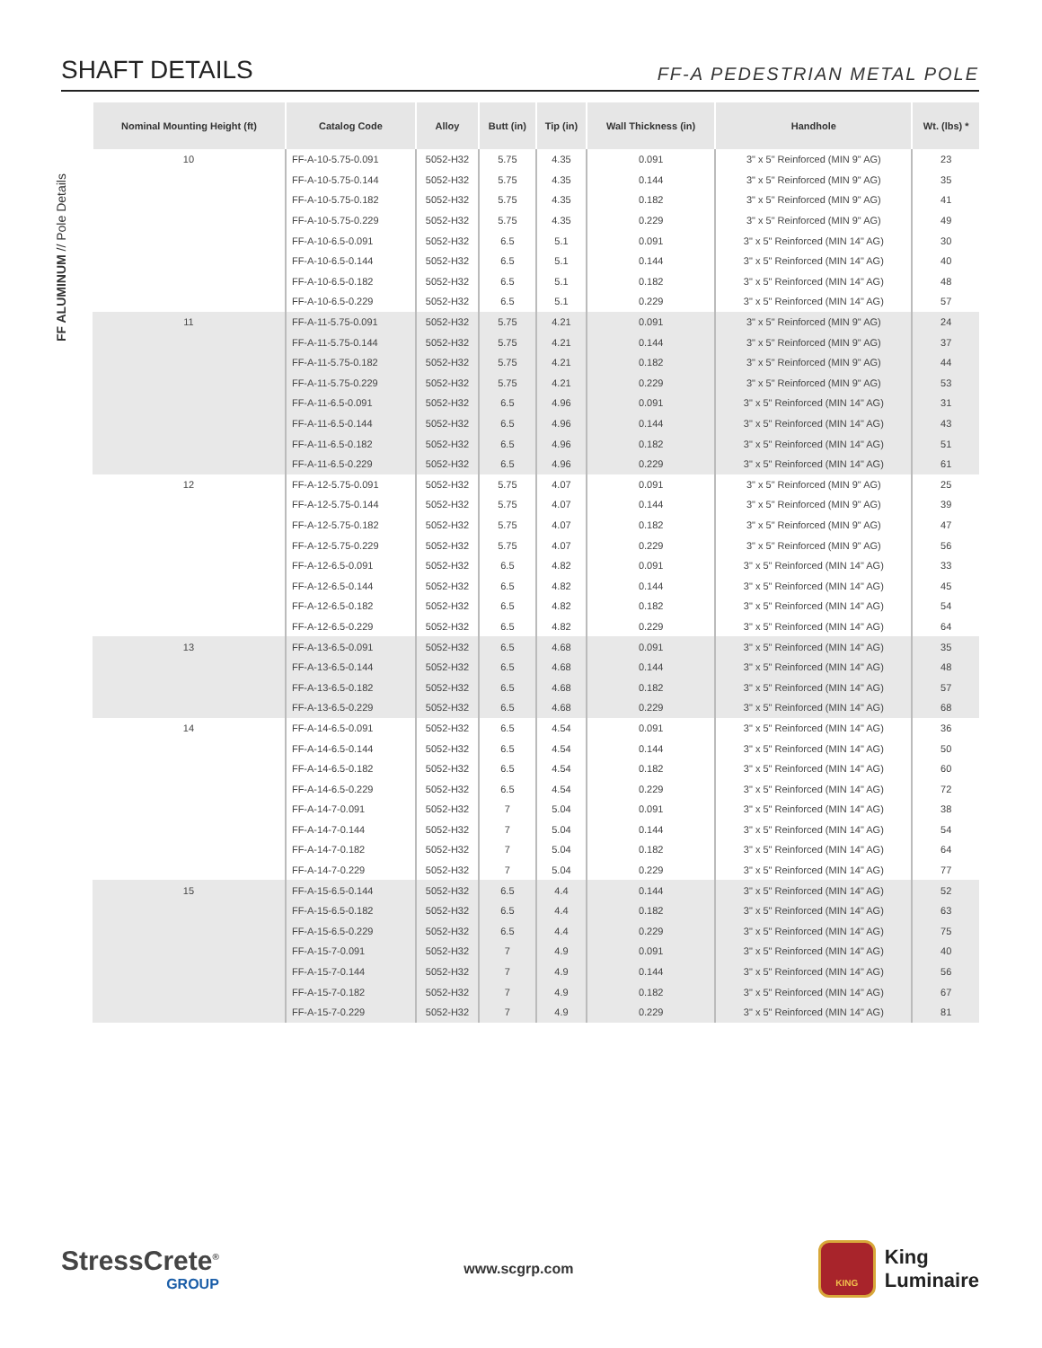SHAFT DETAILS
FF-A PEDESTRIAN METAL POLE
FF ALUMINUM // Pole Details
| Nominal Mounting Height (ft) | Catalog Code | Alloy | Butt (in) | Tip (in) | Wall Thickness (in) | Handhole | Wt. (lbs) * |
| --- | --- | --- | --- | --- | --- | --- | --- |
| 10 | FF-A-10-5.75-0.091 | 5052-H32 | 5.75 | 4.35 | 0.091 | 3" x 5" Reinforced (MIN 9" AG) | 23 |
| | FF-A-10-5.75-0.144 | 5052-H32 | 5.75 | 4.35 | 0.144 | 3" x 5" Reinforced (MIN 9" AG) | 35 |
| | FF-A-10-5.75-0.182 | 5052-H32 | 5.75 | 4.35 | 0.182 | 3" x 5" Reinforced (MIN 9" AG) | 41 |
| | FF-A-10-5.75-0.229 | 5052-H32 | 5.75 | 4.35 | 0.229 | 3" x 5" Reinforced (MIN 9" AG) | 49 |
| | FF-A-10-6.5-0.091 | 5052-H32 | 6.5 | 5.1 | 0.091 | 3" x 5" Reinforced (MIN 14" AG) | 30 |
| | FF-A-10-6.5-0.144 | 5052-H32 | 6.5 | 5.1 | 0.144 | 3" x 5" Reinforced (MIN 14" AG) | 40 |
| | FF-A-10-6.5-0.182 | 5052-H32 | 6.5 | 5.1 | 0.182 | 3" x 5" Reinforced (MIN 14" AG) | 48 |
| | FF-A-10-6.5-0.229 | 5052-H32 | 6.5 | 5.1 | 0.229 | 3" x 5" Reinforced (MIN 14" AG) | 57 |
| 11 | FF-A-11-5.75-0.091 | 5052-H32 | 5.75 | 4.21 | 0.091 | 3" x 5" Reinforced (MIN 9" AG) | 24 |
| | FF-A-11-5.75-0.144 | 5052-H32 | 5.75 | 4.21 | 0.144 | 3" x 5" Reinforced (MIN 9" AG) | 37 |
| | FF-A-11-5.75-0.182 | 5052-H32 | 5.75 | 4.21 | 0.182 | 3" x 5" Reinforced (MIN 9" AG) | 44 |
| | FF-A-11-5.75-0.229 | 5052-H32 | 5.75 | 4.21 | 0.229 | 3" x 5" Reinforced (MIN 9" AG) | 53 |
| | FF-A-11-6.5-0.091 | 5052-H32 | 6.5 | 4.96 | 0.091 | 3" x 5" Reinforced (MIN 14" AG) | 31 |
| | FF-A-11-6.5-0.144 | 5052-H32 | 6.5 | 4.96 | 0.144 | 3" x 5" Reinforced (MIN 14" AG) | 43 |
| | FF-A-11-6.5-0.182 | 5052-H32 | 6.5 | 4.96 | 0.182 | 3" x 5" Reinforced (MIN 14" AG) | 51 |
| | FF-A-11-6.5-0.229 | 5052-H32 | 6.5 | 4.96 | 0.229 | 3" x 5" Reinforced (MIN 14" AG) | 61 |
| 12 | FF-A-12-5.75-0.091 | 5052-H32 | 5.75 | 4.07 | 0.091 | 3" x 5" Reinforced (MIN 9" AG) | 25 |
| | FF-A-12-5.75-0.144 | 5052-H32 | 5.75 | 4.07 | 0.144 | 3" x 5" Reinforced (MIN 9" AG) | 39 |
| | FF-A-12-5.75-0.182 | 5052-H32 | 5.75 | 4.07 | 0.182 | 3" x 5" Reinforced (MIN 9" AG) | 47 |
| | FF-A-12-5.75-0.229 | 5052-H32 | 5.75 | 4.07 | 0.229 | 3" x 5" Reinforced (MIN 9" AG) | 56 |
| | FF-A-12-6.5-0.091 | 5052-H32 | 6.5 | 4.82 | 0.091 | 3" x 5" Reinforced (MIN 14" AG) | 33 |
| | FF-A-12-6.5-0.144 | 5052-H32 | 6.5 | 4.82 | 0.144 | 3" x 5" Reinforced (MIN 14" AG) | 45 |
| | FF-A-12-6.5-0.182 | 5052-H32 | 6.5 | 4.82 | 0.182 | 3" x 5" Reinforced (MIN 14" AG) | 54 |
| | FF-A-12-6.5-0.229 | 5052-H32 | 6.5 | 4.82 | 0.229 | 3" x 5" Reinforced (MIN 14" AG) | 64 |
| 13 | FF-A-13-6.5-0.091 | 5052-H32 | 6.5 | 4.68 | 0.091 | 3" x 5" Reinforced (MIN 14" AG) | 35 |
| | FF-A-13-6.5-0.144 | 5052-H32 | 6.5 | 4.68 | 0.144 | 3" x 5" Reinforced (MIN 14" AG) | 48 |
| | FF-A-13-6.5-0.182 | 5052-H32 | 6.5 | 4.68 | 0.182 | 3" x 5" Reinforced (MIN 14" AG) | 57 |
| | FF-A-13-6.5-0.229 | 5052-H32 | 6.5 | 4.68 | 0.229 | 3" x 5" Reinforced (MIN 14" AG) | 68 |
| 14 | FF-A-14-6.5-0.091 | 5052-H32 | 6.5 | 4.54 | 0.091 | 3" x 5" Reinforced (MIN 14" AG) | 36 |
| | FF-A-14-6.5-0.144 | 5052-H32 | 6.5 | 4.54 | 0.144 | 3" x 5" Reinforced (MIN 14" AG) | 50 |
| | FF-A-14-6.5-0.182 | 5052-H32 | 6.5 | 4.54 | 0.182 | 3" x 5" Reinforced (MIN 14" AG) | 60 |
| | FF-A-14-6.5-0.229 | 5052-H32 | 6.5 | 4.54 | 0.229 | 3" x 5" Reinforced (MIN 14" AG) | 72 |
| | FF-A-14-7-0.091 | 5052-H32 | 7 | 5.04 | 0.091 | 3" x 5" Reinforced (MIN 14" AG) | 38 |
| | FF-A-14-7-0.144 | 5052-H32 | 7 | 5.04 | 0.144 | 3" x 5" Reinforced (MIN 14" AG) | 54 |
| | FF-A-14-7-0.182 | 5052-H32 | 7 | 5.04 | 0.182 | 3" x 5" Reinforced (MIN 14" AG) | 64 |
| | FF-A-14-7-0.229 | 5052-H32 | 7 | 5.04 | 0.229 | 3" x 5" Reinforced (MIN 14" AG) | 77 |
| 15 | FF-A-15-6.5-0.144 | 5052-H32 | 6.5 | 4.4 | 0.144 | 3" x 5" Reinforced (MIN 14" AG) | 52 |
| | FF-A-15-6.5-0.182 | 5052-H32 | 6.5 | 4.4 | 0.182 | 3" x 5" Reinforced (MIN 14" AG) | 63 |
| | FF-A-15-6.5-0.229 | 5052-H32 | 6.5 | 4.4 | 0.229 | 3" x 5" Reinforced (MIN 14" AG) | 75 |
| | FF-A-15-7-0.091 | 5052-H32 | 7 | 4.9 | 0.091 | 3" x 5" Reinforced (MIN 14" AG) | 40 |
| | FF-A-15-7-0.144 | 5052-H32 | 7 | 4.9 | 0.144 | 3" x 5" Reinforced (MIN 14" AG) | 56 |
| | FF-A-15-7-0.182 | 5052-H32 | 7 | 4.9 | 0.182 | 3" x 5" Reinforced (MIN 14" AG) | 67 |
| | FF-A-15-7-0.229 | 5052-H32 | 7 | 4.9 | 0.229 | 3" x 5" Reinforced (MIN 14" AG) | 81 |
StressCrete<sup>®</sup>
GROUP
www.scgrp.com
KING
King
Luminaire